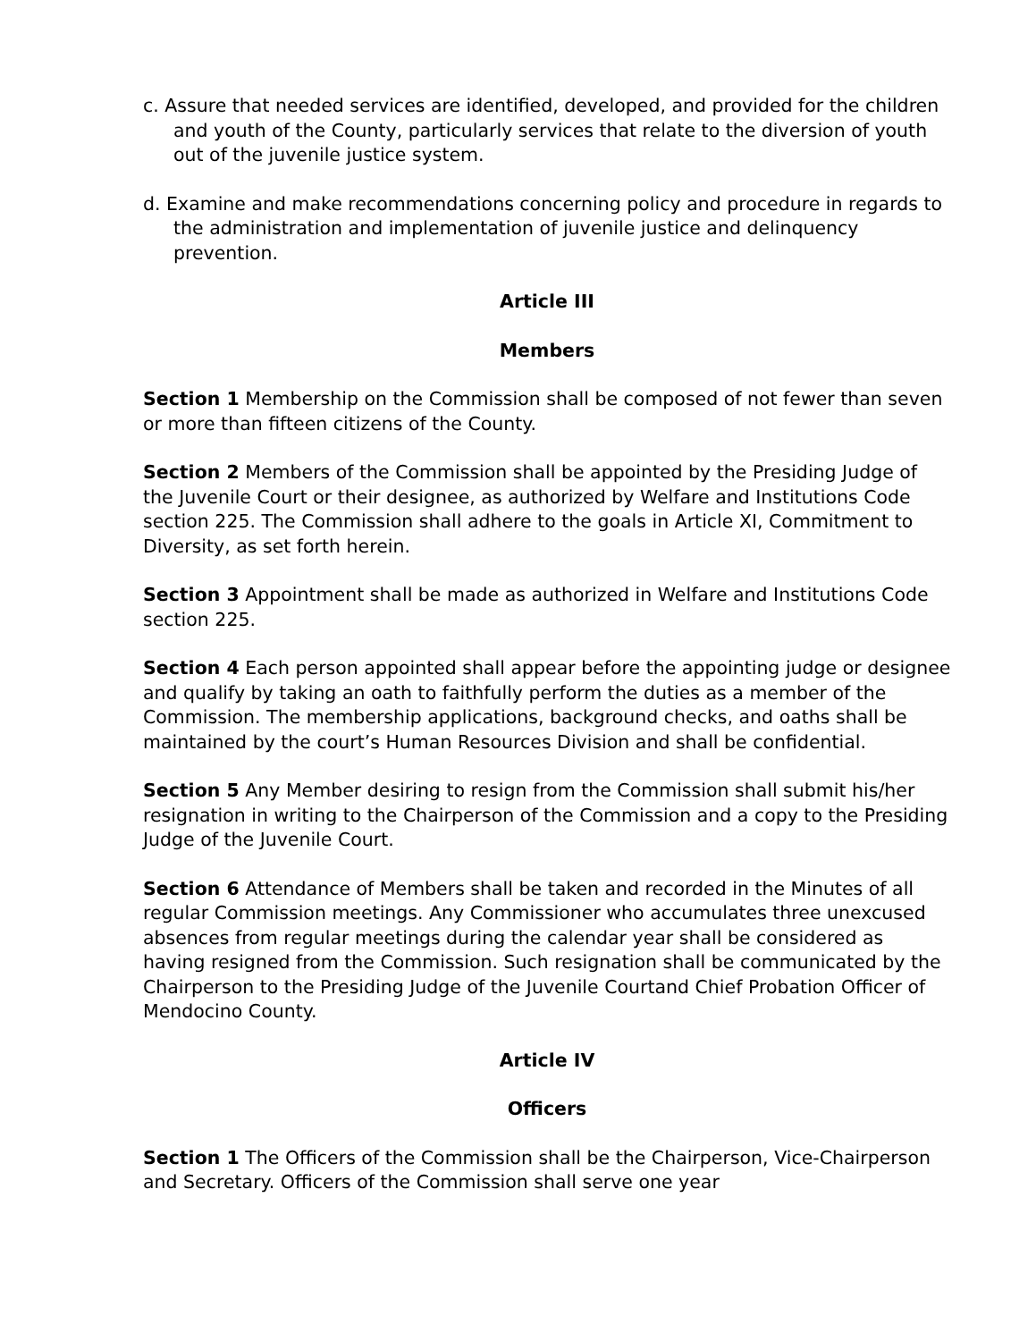c. Assure that needed services are identified, developed, and provided for the children and youth of the County, particularly services that relate to the diversion of youth out of the juvenile justice system.
d. Examine and make recommendations concerning policy and procedure in regards to the administration and implementation of juvenile justice and delinquency prevention.
Article III
Members
Section 1 Membership on the Commission shall be composed of not fewer than seven or more than fifteen citizens of the County.
Section 2 Members of the Commission shall be appointed by the Presiding Judge of the Juvenile Court or their designee, as authorized by Welfare and Institutions Code section 225. The Commission shall adhere to the goals in Article XI, Commitment to Diversity, as set forth herein.
Section 3 Appointment shall be made as authorized in Welfare and Institutions Code section 225.
Section 4 Each person appointed shall appear before the appointing judge or designee and qualify by taking an oath to faithfully perform the duties as a member of the Commission. The membership applications, background checks, and oaths shall be maintained by the court’s Human Resources Division and shall be confidential.
Section 5 Any Member desiring to resign from the Commission shall submit his/her resignation in writing to the Chairperson of the Commission and a copy to the Presiding Judge of the Juvenile Court.
Section 6 Attendance of Members shall be taken and recorded in the Minutes of all regular Commission meetings. Any Commissioner who accumulates three unexcused absences from regular meetings during the calendar year shall be considered as having resigned from the Commission. Such resignation shall be communicated by the Chairperson to the Presiding Judge of the Juvenile Courtand Chief Probation Officer of Mendocino County.
Article IV
Officers
Section 1 The Officers of the Commission shall be the Chairperson, Vice-Chairperson and Secretary. Officers of the Commission shall serve one year